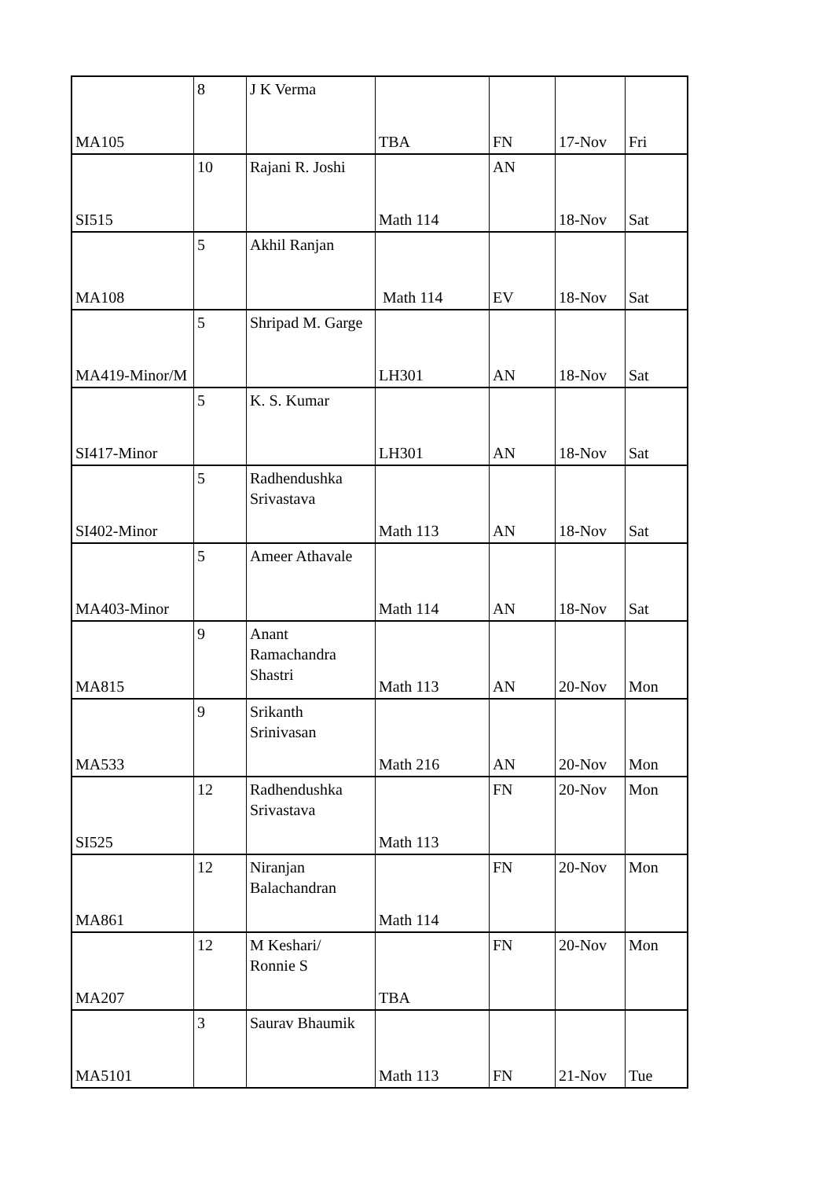| MA105 | 8 | J K Verma | TBA | FN | 17-Nov | Fri |
| SI515 | 10 | Rajani R. Joshi | Math 114 | AN | 18-Nov | Sat |
| MA108 | 5 | Akhil Ranjan | Math 114 | EV | 18-Nov | Sat |
| MA419-Minor/M | 5 | Shripad M. Garge | LH301 | AN | 18-Nov | Sat |
| SI417-Minor | 5 | K. S. Kumar | LH301 | AN | 18-Nov | Sat |
| SI402-Minor | 5 | Radhendushka Srivastava | Math 113 | AN | 18-Nov | Sat |
| MA403-Minor | 5 | Ameer Athavale | Math 114 | AN | 18-Nov | Sat |
| MA815 | 9 | Anant Ramachandra Shastri | Math 113 | AN | 20-Nov | Mon |
| MA533 | 9 | Srikanth Srinivasan | Math 216 | AN | 20-Nov | Mon |
| SI525 | 12 | Radhendushka Srivastava | Math 113 | FN | 20-Nov | Mon |
| MA861 | 12 | Niranjan Balachandran | Math 114 | FN | 20-Nov | Mon |
| MA207 | 12 | M Keshari/ Ronnie S | TBA | FN | 20-Nov | Mon |
| MA5101 | 3 | Saurav Bhaumik | Math 113 | FN | 21-Nov | Tue |